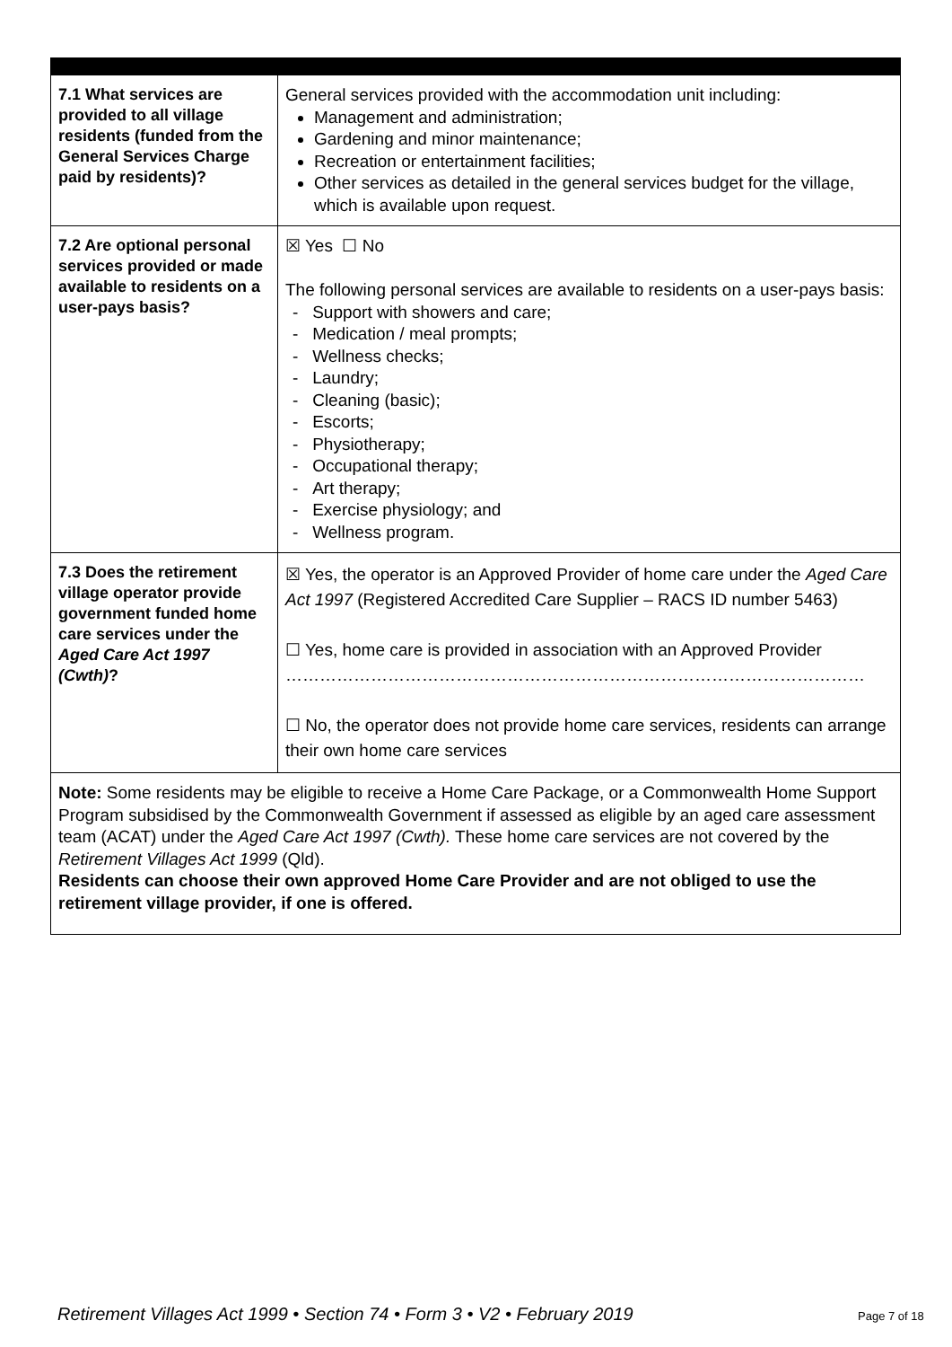| 7.1 What services are provided to all village residents (funded from the General Services Charge paid by residents)? | General services provided with the accommodation unit including: Management and administration; Gardening and minor maintenance; Recreation or entertainment facilities; Other services as detailed in the general services budget for the village, which is available upon request. |
| 7.2 Are optional personal services provided or made available to residents on a user-pays basis? | ☒ Yes ☐ No The following personal services are available to residents on a user-pays basis: - Support with showers and care; - Medication / meal prompts; - Wellness checks; - Laundry; - Cleaning (basic); - Escorts; - Physiotherapy; - Occupational therapy; - Art therapy; - Exercise physiology; and - Wellness program. |
| 7.3 Does the retirement village operator provide government funded home care services under the Aged Care Act 1997 (Cwth) ? | ☒ Yes, the operator is an Approved Provider of home care under the Aged Care Act 1997 (Registered Accredited Care Supplier – RACS ID number 5463) ☐ Yes, home care is provided in association with an Approved Provider ………………………………………………………………………………………… ☐ No, the operator does not provide home care services, residents can arrange their own home care services |
| Note: Some residents may be eligible to receive a Home Care Package, or a Commonwealth Home Support Program subsidised by the Commonwealth Government if assessed as eligible by an aged care assessment team (ACAT) under the Aged Care Act 1997 (Cwth). These home care services are not covered by the Retirement Villages Act 1999 (Qld). Residents can choose their own approved Home Care Provider and are not obliged to use the retirement village provider, if one is offered. | |
Retirement Villages Act 1999 • Section 74 • Form 3 • V2 • February 2019
Page 7 of 18